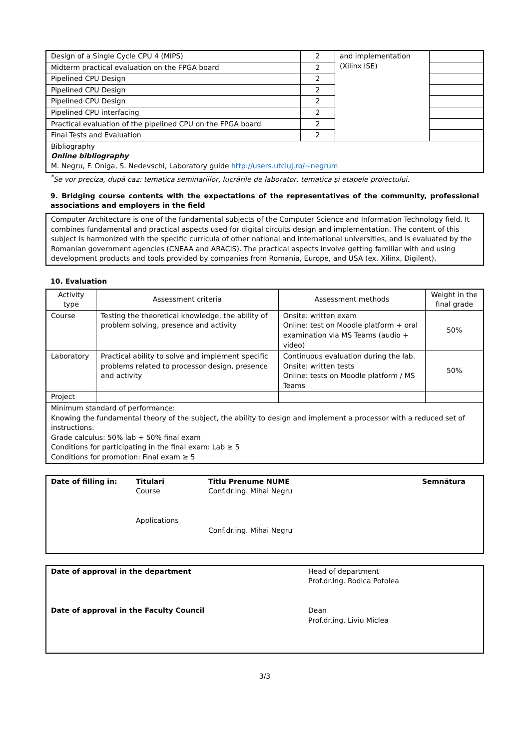| Design of a Single Cycle CPU 4 (MIPS) | 2 | and implementation (Xilinx ISE) | |
| Midterm practical evaluation on the FPGA board | 2 | | |
| Pipelined CPU Design | 2 | | |
| Pipelined CPU Design | 2 | | |
| Pipelined CPU Design | 2 | | |
| Pipelined CPU interfacing | 2 | | |
| Practical evaluation of the pipelined CPU on the FPGA board | 2 | | |
| Final Tests and Evaluation | 2 | | |
| Bibliography Online bibliography M. Negru, F. Oniga, S. Nedevschi, Laboratory guide http://users.utcluj.ro/~negrum | | | |
<sup>*</sup> Se vor preciza, după caz: tematica seminariilor, lucrările de laborator, tematica și etapele proiectului.
9. Bridging course contents with the expectations of the representatives of the community, professional associations and employers in the field
Computer Architecture is one of the fundamental subjects of the Computer Science and Information Technology field. It combines fundamental and practical aspects used for digital circuits design and implementation. The content of this subject is harmonized with the specific curricula of other national and international universities, and is evaluated by the Romanian government agencies (CNEAA and ARACIS). The practical aspects involve getting familiar with and using development products and tools provided by companies from Romania, Europe, and USA (ex. Xilinx, Digilent).
10. Evaluation
| Activity type | Assessment criteria | Assessment methods | Weight in the final grade |
| --- | --- | --- | --- |
| Course | Testing the theoretical knowledge, the ability of problem solving, presence and activity | Onsite: written exam Online: test on Moodle platform + oral examination via MS Teams (audio + video) | 50% |
| Laboratory | Practical ability to solve and implement specific problems related to processor design, presence and activity | Continuous evaluation during the lab. Onsite: written tests Online: tests on Moodle platform / MS Teams | 50% |
| Project | | | |
| Minimum standard of performance: Knowing the fundamental theory of the subject, the ability to design and implement a processor with a reduced set of instructions. Grade calculus: 50% lab + 50% final exam Conditions for participating in the final exam: Lab ≥ 5 Conditions for promotion: Final exam ≥ 5 | | | |
Date of filling in: Titulari
Course
Applications
Titlu Prenume NUME
Conf.dr.ing. Mihai Negru
Conf.dr.ing. Mihai Negru
Semnătura
Date of approval in the department
Date of approval in the Faculty Council
Head of department
Prof.dr.ing. Rodica Potolea
Dean
Prof.dr.ing. Liviu Miclea
3/3